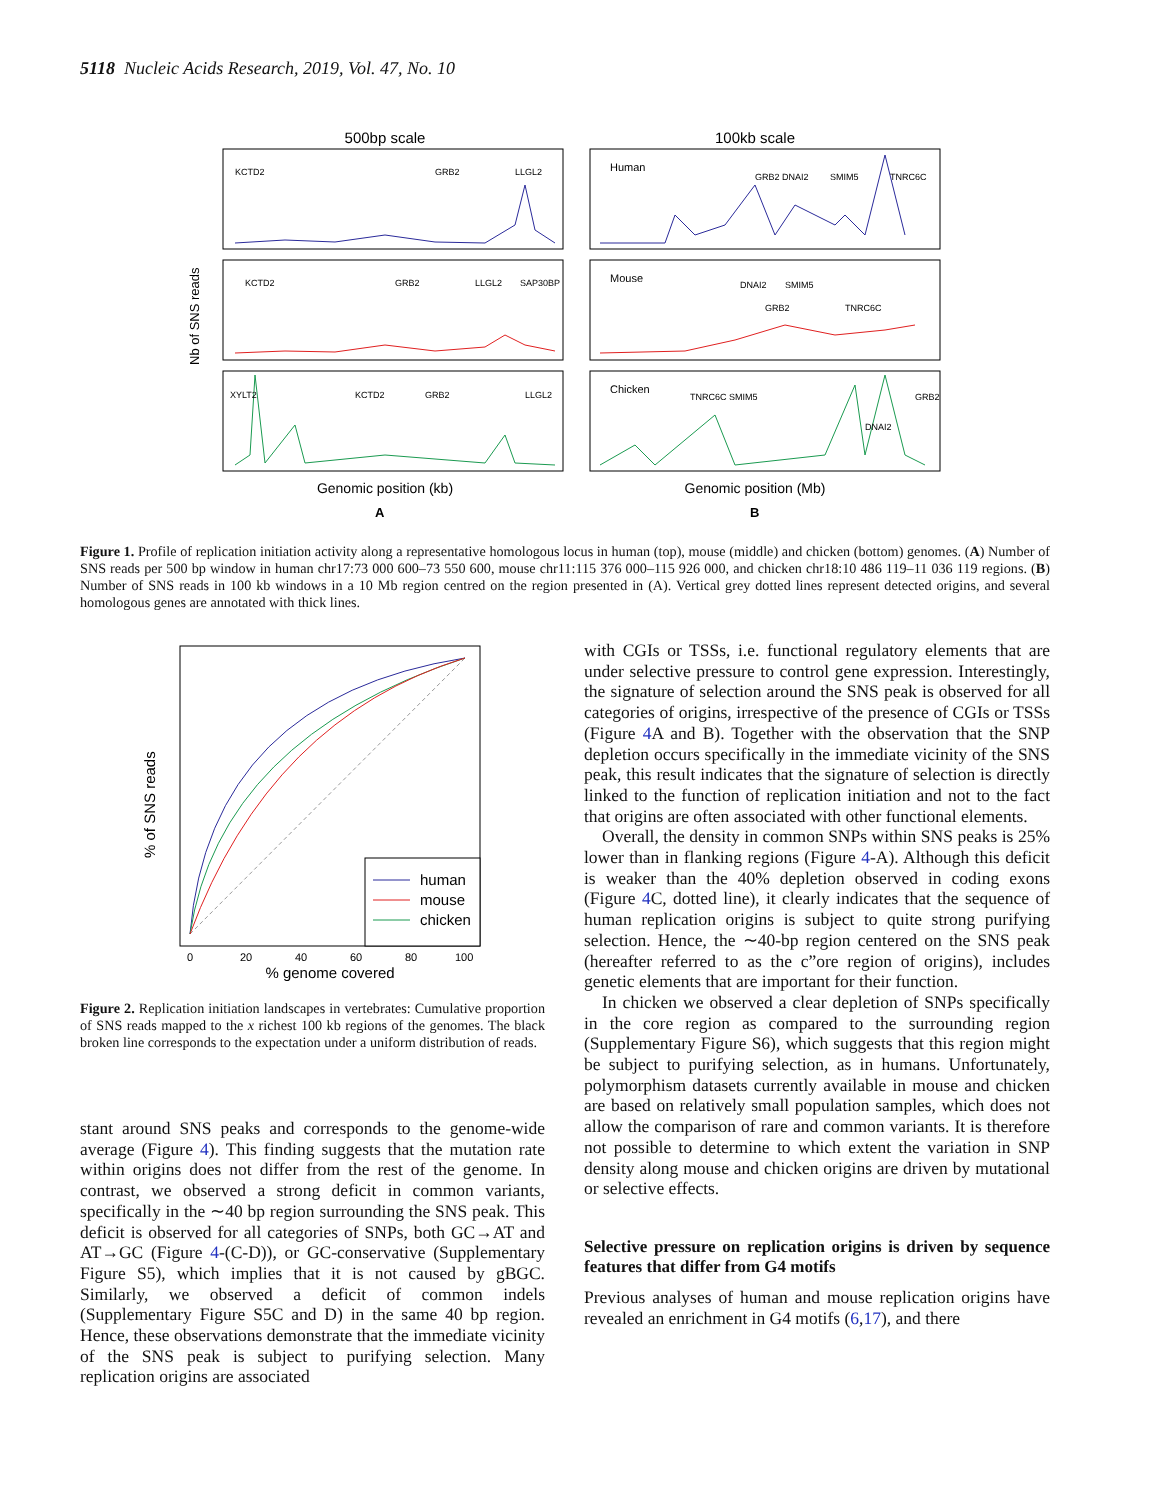5118 Nucleic Acids Research, 2019, Vol. 47, No. 10
500bp scale
100kb scale
KCTD2
GRB2
LLGL2
KCTD2
GRB2
LLGL2
SAP30BP
XYLT2
KCTD2
GRB2
LLGL2
Human
GRB2 DNAI2
SMIM5
TNRC6C
Mouse
DNAI2
SMIM5
GRB2
TNRC6C
Chicken
TNRC6C SMIM5
DNAI2
GRB2
Genomic position (kb)
Genomic position (Mb)
A
B
Nb of SNS reads
Figure 1. Profile of replication initiation activity along a representative homologous locus in human (top), mouse (middle) and chicken (bottom) genomes. (A) Number of SNS reads per 500 bp window in human chr17:73 000 600–73 550 600, mouse chr11:115 376 000–115 926 000, and chicken chr18:10 486 119–11 036 119 regions. (B) Number of SNS reads in 100 kb windows in a 10 Mb region centred on the region presented in (A). Vertical grey dotted lines represent detected origins, and several homologous genes are annotated with thick lines.
human
mouse
chicken
0
20
40
60
80
100
% genome covered
% of SNS reads
Figure 2. Replication initiation landscapes in vertebrates: Cumulative proportion of SNS reads mapped to the x richest 100 kb regions of the genomes. The black broken line corresponds to the expectation under a uniform distribution of reads.
stant around SNS peaks and corresponds to the genome-wide average (Figure 4). This finding suggests that the mutation rate within origins does not differ from the rest of the genome. In contrast, we observed a strong deficit in common variants, specifically in the ∼40 bp region surrounding the SNS peak. This deficit is observed for all categories of SNPs, both GC→AT and AT→GC (Figure 4-(C-D)), or GC-conservative (Supplementary Figure S5), which implies that it is not caused by gBGC. Similarly, we observed a deficit of common indels (Supplementary Figure S5C and D) in the same 40 bp region. Hence, these observations demonstrate that the immediate vicinity of the SNS peak is subject to purifying selection. Many replication origins are associated
with CGIs or TSSs, i.e. functional regulatory elements that are under selective pressure to control gene expression. Interestingly, the signature of selection around the SNS peak is observed for all categories of origins, irrespective of the presence of CGIs or TSSs (Figure 4 A and B). Together with the observation that the SNP depletion occurs specifically in the immediate vicinity of the SNS peak, this result indicates that the signature of selection is directly linked to the function of replication initiation and not to the fact that origins are often associated with other functional elements.
Overall, the density in common SNPs within SNS peaks is 25% lower than in flanking regions (Figure 4-A). Although this deficit is weaker than the 40% depletion observed in coding exons (Figure 4 C, dotted line), it clearly indicates that the sequence of human replication origins is subject to quite strong purifying selection. Hence, the ∼40-bp region centered on the SNS peak (hereafter referred to as the c”ore region of origins), includes genetic elements that are important for their function.
In chicken we observed a clear depletion of SNPs specifically in the core region as compared to the surrounding region (Supplementary Figure S6), which suggests that this region might be subject to purifying selection, as in humans. Unfortunately, polymorphism datasets currently available in mouse and chicken are based on relatively small population samples, which does not allow the comparison of rare and common variants. It is therefore not possible to determine to which extent the variation in SNP density along mouse and chicken origins are driven by mutational or selective effects.
Selective pressure on replication origins is driven by sequence features that differ from G4 motifs
Previous analyses of human and mouse replication origins have revealed an enrichment in G4 motifs (6,17), and there